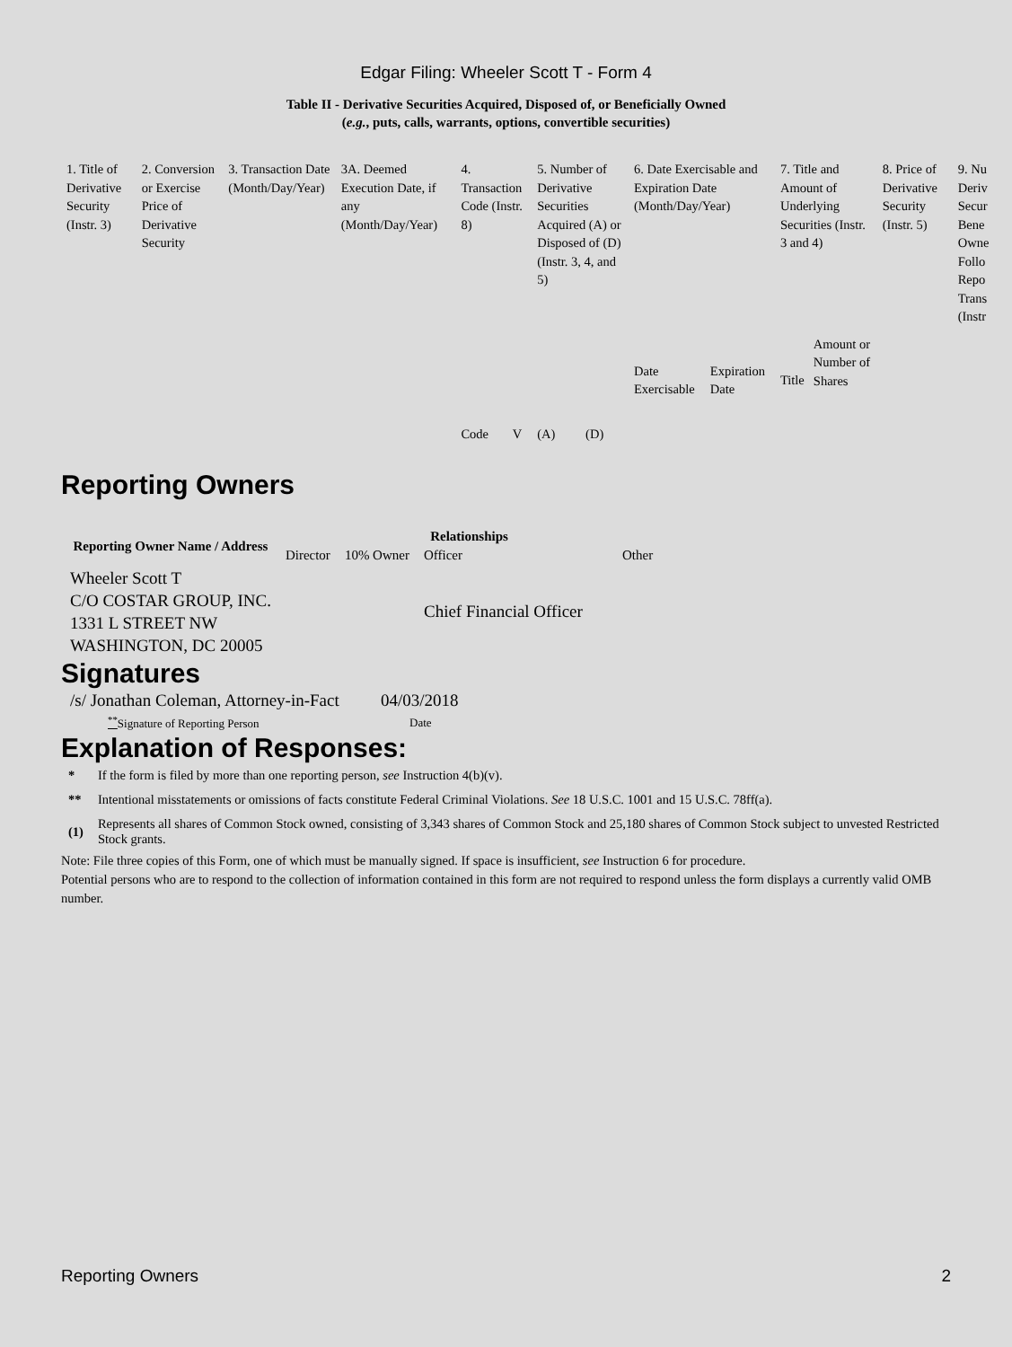Edgar Filing: Wheeler Scott T - Form 4
Table II - Derivative Securities Acquired, Disposed of, or Beneficially Owned
(e.g., puts, calls, warrants, options, convertible securities)
| 1. Title of Derivative Security (Instr. 3) | 2. Conversion or Exercise Price of Derivative Security | 3. Transaction Date (Month/Day/Year) | 3A. Deemed Execution Date, if any (Month/Day/Year) | 4. Transaction Code (Instr. 8) | | 5. Number of Derivative Securities Acquired (A) or Disposed of (D) (Instr. 3, 4, and 5) | | 6. Date Exercisable and Expiration Date (Month/Day/Year) | | 7. Title and Amount of Underlying Securities (Instr. 3 and 4) | | 8. Price of Derivative Security (Instr. 5) | 9. Nu Deriv Secur Bene Owne Follo Repo Trans (Instr |
| | | | | Code | V | (A) | (D) | Date Exercisable | Expiration Date | Title | Amount or Number of Shares | | |
Reporting Owners
| Reporting Owner Name / Address | Relationships | | | |
| --- | --- | --- | --- | --- |
| | Director | 10% Owner | Officer | Other |
| Wheeler Scott T C/O COSTAR GROUP, INC. 1331 L STREET NW WASHINGTON, DC 20005 | | | Chief Financial Officer | |
Signatures
| /s/ Jonathan Coleman, Attorney-in-Fact | 04/03/2018 |
| <sup>**</sup> Signature of Reporting Person | Date |
Explanation of Responses:
| * | If the form is filed by more than one reporting person, see Instruction 4(b)(v). |
| ** | Intentional misstatements or omissions of facts constitute Federal Criminal Violations. See 18 U.S.C. 1001 and 15 U.S.C. 78ff(a). |
| (1) | Represents all shares of Common Stock owned, consisting of 3,343 shares of Common Stock and 25,180 shares of Common Stock subject to unvested Restricted Stock grants. |
Note: File three copies of this Form, one of which must be manually signed. If space is insufficient, see Instruction 6 for procedure.
Potential persons who are to respond to the collection of information contained in this form are not required to respond unless the form displays a currently valid OMB number.
Reporting Owners 2